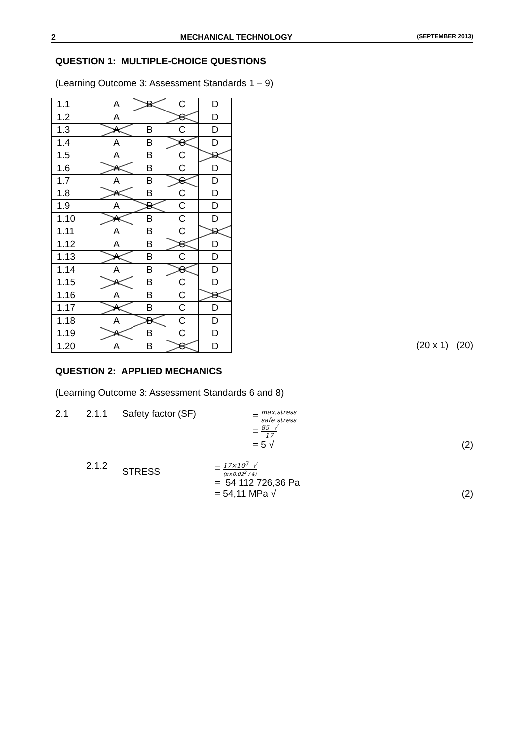2 MECHANICAL TECHNOLOGY (SEPTEMBER 2013)
QUESTION 1: MULTIPLE-CHOICE QUESTIONS
(Learning Outcome 3: Assessment Standards 1 – 9)
| 1.1 | A | B | C | D |
| 1.2 | A | | C | D |
| 1.3 | A | B | C | D |
| 1.4 | A | B | C | D |
| 1.5 | A | B | C | D |
| 1.6 | A | B | C | D |
| 1.7 | A | B | C | D |
| 1.8 | A | B | C | D |
| 1.9 | A | B | C | D |
| 1.10 | A | B | C | D |
| 1.11 | A | B | C | D |
| 1.12 | A | B | C | D |
| 1.13 | A | B | C | D |
| 1.14 | A | B | C | D |
| 1.15 | A | B | C | D |
| 1.16 | A | B | C | D |
| 1.17 | A | B | C | D |
| 1.18 | A | B | C | D |
| 1.19 | A | B | C | D |
| 1.20 | A | B | C | D |
(20 x 1) (20)
QUESTION 2: APPLIED MECHANICS
(Learning Outcome 3: Assessment Standards 6 and 8)
2.1 2.1.1 Safety factor (SF) = max.stress safe stress
= 85 √ 17
= 5 √ (2)
2.1.2 STRESS
= 17×10<sup>3</sup> √ (π×0,02<sup>2</sup> / 4)
= 54 112 726,36 Pa
= 54,11 MPa √ (2)